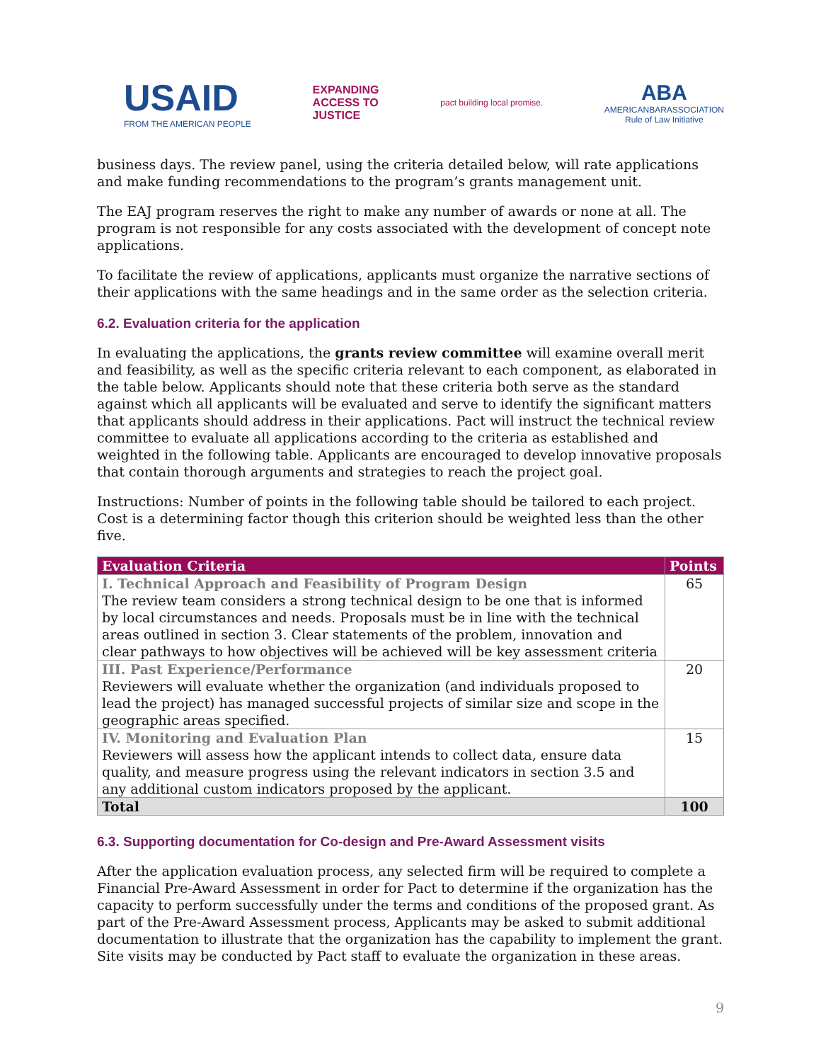USAID
FROM THE AMERICAN PEOPLE
EXPANDING
ACCESS TO
JUSTICE
pact building local promise.
ABA
AMERICANBARASSOCIATION
Rule of Law Initiative
business days. The review panel, using the criteria detailed below, will rate applications and make funding recommendations to the program’s grants management unit.
The EAJ program reserves the right to make any number of awards or none at all. The program is not responsible for any costs associated with the development of concept note applications.
To facilitate the review of applications, applicants must organize the narrative sections of their applications with the same headings and in the same order as the selection criteria.
6.2. Evaluation criteria for the application
In evaluating the applications, the grants review committee will examine overall merit and feasibility, as well as the specific criteria relevant to each component, as elaborated in the table below. Applicants should note that these criteria both serve as the standard against which all applicants will be evaluated and serve to identify the significant matters that applicants should address in their applications. Pact will instruct the technical review committee to evaluate all applications according to the criteria as established and weighted in the following table. Applicants are encouraged to develop innovative proposals that contain thorough arguments and strategies to reach the project goal.
Instructions: Number of points in the following table should be tailored to each project. Cost is a determining factor though this criterion should be weighted less than the other five.
| Evaluation Criteria | Points |
| --- | --- |
| I. Technical Approach and Feasibility of Program Design The review team considers a strong technical design to be one that is informed by local circumstances and needs. Proposals must be in line with the technical areas outlined in section 3. Clear statements of the problem, innovation and clear pathways to how objectives will be achieved will be key assessment criteria | 65 |
| III. Past Experience/Performance Reviewers will evaluate whether the organization (and individuals proposed to lead the project) has managed successful projects of similar size and scope in the geographic areas specified. | 20 |
| IV. Monitoring and Evaluation Plan Reviewers will assess how the applicant intends to collect data, ensure data quality, and measure progress using the relevant indicators in section 3.5 and any additional custom indicators proposed by the applicant. | 15 |
| Total | 100 |
6.3. Supporting documentation for Co-design and Pre-Award Assessment visits
After the application evaluation process, any selected firm will be required to complete a Financial Pre-Award Assessment in order for Pact to determine if the organization has the capacity to perform successfully under the terms and conditions of the proposed grant. As part of the Pre-Award Assessment process, Applicants may be asked to submit additional documentation to illustrate that the organization has the capability to implement the grant. Site visits may be conducted by Pact staff to evaluate the organization in these areas.
9